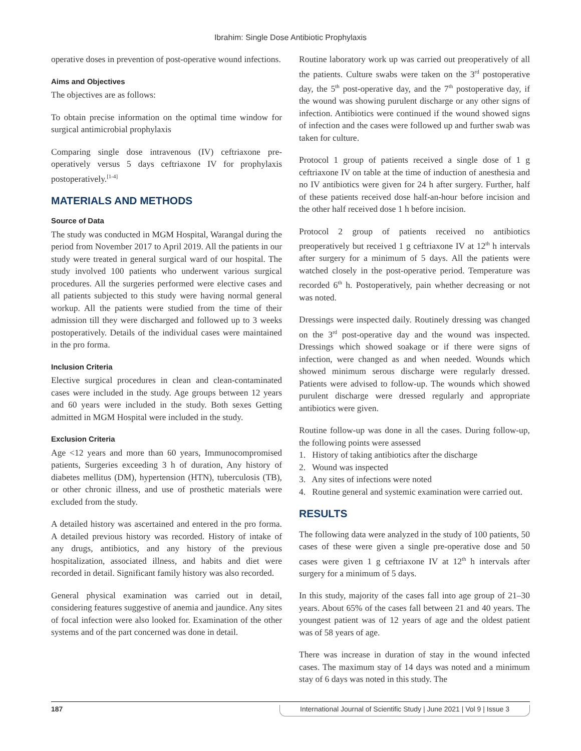Ibrahim: Single Dose Antibiotic Prophylaxis
operative doses in prevention of post-operative wound infections.
Aims and Objectives
The objectives are as follows:
To obtain precise information on the optimal time window for surgical antimicrobial prophylaxis
Comparing single dose intravenous (IV) ceftriaxone pre-operatively versus 5 days ceftriaxone IV for prophylaxis postoperatively.<sup>[1-4]</sup>
MATERIALS AND METHODS
Source of Data
The study was conducted in MGM Hospital, Warangal during the period from November 2017 to April 2019. All the patients in our study were treated in general surgical ward of our hospital. The study involved 100 patients who underwent various surgical procedures. All the surgeries performed were elective cases and all patients subjected to this study were having normal general workup. All the patients were studied from the time of their admission till they were discharged and followed up to 3 weeks postoperatively. Details of the individual cases were maintained in the pro forma.
Inclusion Criteria
Elective surgical procedures in clean and clean-contaminated cases were included in the study. Age groups between 12 years and 60 years were included in the study. Both sexes Getting admitted in MGM Hospital were included in the study.
Exclusion Criteria
Age <12 years and more than 60 years, Immunocompromised patients, Surgeries exceeding 3 h of duration, Any history of diabetes mellitus (DM), hypertension (HTN), tuberculosis (TB), or other chronic illness, and use of prosthetic materials were excluded from the study.
A detailed history was ascertained and entered in the pro forma. A detailed previous history was recorded. History of intake of any drugs, antibiotics, and any history of the previous hospitalization, associated illness, and habits and diet were recorded in detail. Significant family history was also recorded.
General physical examination was carried out in detail, considering features suggestive of anemia and jaundice. Any sites of focal infection were also looked for. Examination of the other systems and of the part concerned was done in detail.
Routine laboratory work up was carried out preoperatively of all the patients. Culture swabs were taken on the 3<sup>rd</sup> postoperative day, the 5<sup>th</sup> post-operative day, and the 7<sup>th</sup> postoperative day, if the wound was showing purulent discharge or any other signs of infection. Antibiotics were continued if the wound showed signs of infection and the cases were followed up and further swab was taken for culture.
Protocol 1 group of patients received a single dose of 1 g ceftriaxone IV on table at the time of induction of anesthesia and no IV antibiotics were given for 24 h after surgery. Further, half of these patients received dose half-an-hour before incision and the other half received dose 1 h before incision.
Protocol 2 group of patients received no antibiotics preoperatively but received 1 g ceftriaxone IV at 12<sup>th</sup> h intervals after surgery for a minimum of 5 days. All the patients were watched closely in the post-operative period. Temperature was recorded 6<sup>th</sup> h. Postoperatively, pain whether decreasing or not was noted.
Dressings were inspected daily. Routinely dressing was changed on the 3<sup>rd</sup> post-operative day and the wound was inspected. Dressings which showed soakage or if there were signs of infection, were changed as and when needed. Wounds which showed minimum serous discharge were regularly dressed. Patients were advised to follow-up. The wounds which showed purulent discharge were dressed regularly and appropriate antibiotics were given.
Routine follow-up was done in all the cases. During follow-up, the following points were assessed
1. History of taking antibiotics after the discharge
2. Wound was inspected
3. Any sites of infections were noted
4. Routine general and systemic examination were carried out.
RESULTS
The following data were analyzed in the study of 100 patients, 50 cases of these were given a single pre-operative dose and 50 cases were given 1 g ceftriaxone IV at 12<sup>th</sup> h intervals after surgery for a minimum of 5 days.
In this study, majority of the cases fall into age group of 21–30 years. About 65% of the cases fall between 21 and 40 years. The youngest patient was of 12 years of age and the oldest patient was of 58 years of age.
There was increase in duration of stay in the wound infected cases. The maximum stay of 14 days was noted and a minimum stay of 6 days was noted in this study. The
187 International Journal of Scientific Study | June 2021 | Vol 9 | Issue 3